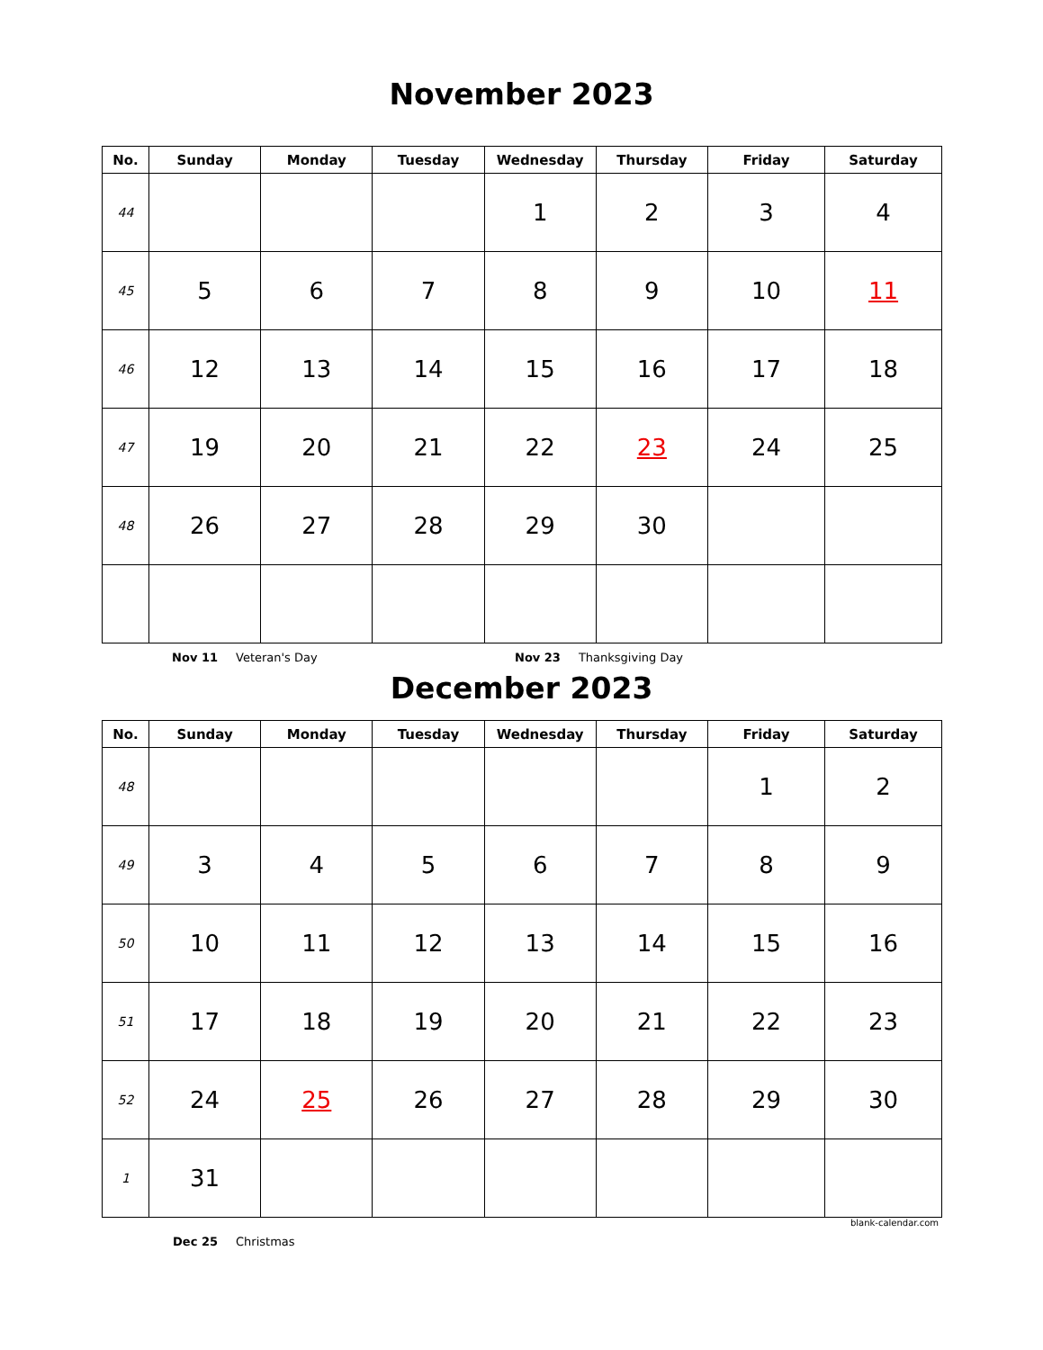November 2023
| No. | Sunday | Monday | Tuesday | Wednesday | Thursday | Friday | Saturday |
| --- | --- | --- | --- | --- | --- | --- | --- |
| 44 | | | | 1 | 2 | 3 | 4 |
| 45 | 5 | 6 | 7 | 8 | 9 | 10 | 11 |
| 46 | 12 | 13 | 14 | 15 | 16 | 17 | 18 |
| 47 | 19 | 20 | 21 | 22 | 23 | 24 | 25 |
| 48 | 26 | 27 | 28 | 29 | 30 | | |
Nov 11 Veteran's Day Nov 23 Thanksgiving Day
December 2023
| No. | Sunday | Monday | Tuesday | Wednesday | Thursday | Friday | Saturday |
| --- | --- | --- | --- | --- | --- | --- | --- |
| 48 | | | | | | 1 | 2 |
| 49 | 3 | 4 | 5 | 6 | 7 | 8 | 9 |
| 50 | 10 | 11 | 12 | 13 | 14 | 15 | 16 |
| 51 | 17 | 18 | 19 | 20 | 21 | 22 | 23 |
| 52 | 24 | 25 | 26 | 27 | 28 | 29 | 30 |
| 1 | 31 | | | | | | |
blank-calendar.com
Dec 25 Christmas